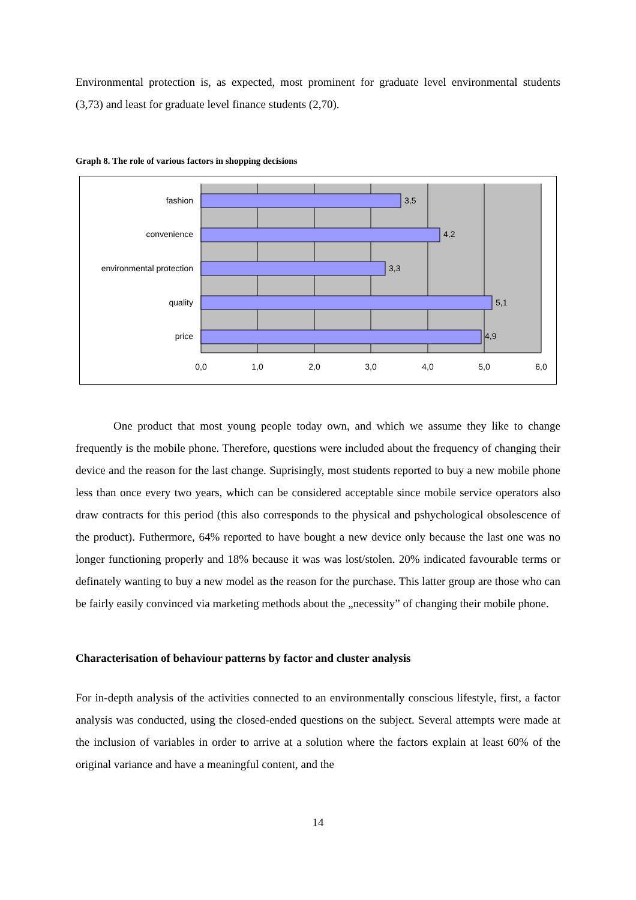Environmental protection is, as expected, most prominent for graduate level environmental students (3,73) and least for graduate level finance students (2,70).
Graph 8. The role of various factors in shopping decisions
fashion
convenience
environmental protection
quality
price
3,5
4,2
3,3
5,1
4,9
0,0
1,0
2,0
3,0
4,0
5,0
6,0
One product that most young people today own, and which we assume they like to change frequently is the mobile phone. Therefore, questions were included about the frequency of changing their device and the reason for the last change. Suprisingly, most students reported to buy a new mobile phone less than once every two years, which can be considered acceptable since mobile service operators also draw contracts for this period (this also corresponds to the physical and pshychological obsolescence of the product). Futhermore, 64% reported to have bought a new device only because the last one was no longer functioning properly and 18% because it was was lost/stolen. 20% indicated favourable terms or definately wanting to buy a new model as the reason for the purchase. This latter group are those who can be fairly easily convinced via marketing methods about the „necessity” of changing their mobile phone.
Characterisation of behaviour patterns by factor and cluster analysis
For in-depth analysis of the activities connected to an environmentally conscious lifestyle, first, a factor analysis was conducted, using the closed-ended questions on the subject. Several attempts were made at the inclusion of variables in order to arrive at a solution where the factors explain at least 60% of the original variance and have a meaningful content, and the
14